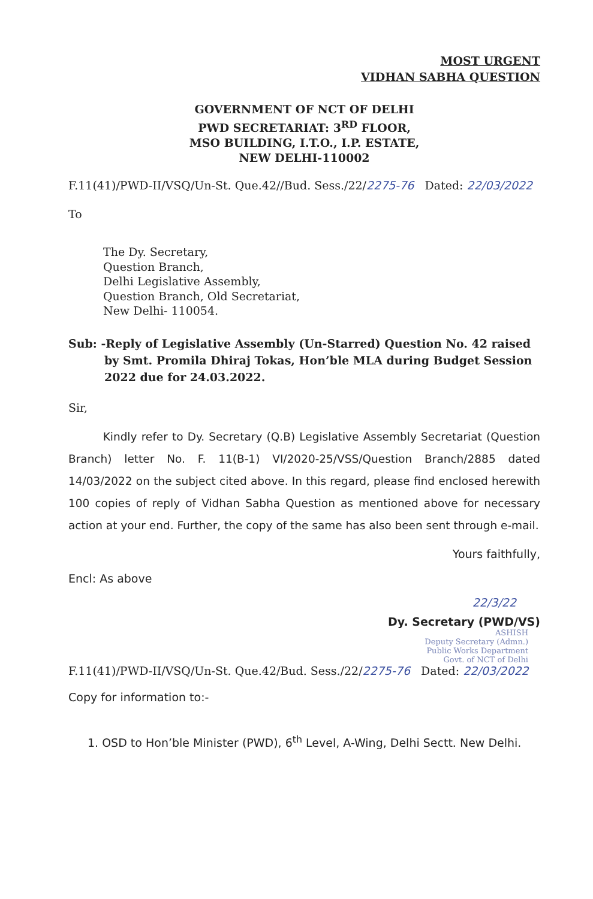MOST URGENT
VIDHAN SABHA QUESTION
GOVERNMENT OF NCT OF DELHI
PWD SECRETARIAT: 3<sup>RD</sup> FLOOR,
MSO BUILDING, I.T.O., I.P. ESTATE,
NEW DELHI-110002
F.11(41)/PWD-II/VSQ/Un-St. Que.42//Bud. Sess./22/2275-76 Dated: 22/03/2022
To
The Dy. Secretary,
Question Branch,
Delhi Legislative Assembly,
Question Branch, Old Secretariat,
New Delhi- 110054.
Sub: -Reply of Legislative Assembly (Un-Starred) Question No. 42 raised by Smt. Promila Dhiraj Tokas, Hon’ble MLA during Budget Session 2022 due for 24.03.2022.
Sir,
Kindly refer to Dy. Secretary (Q.B) Legislative Assembly Secretariat (Question Branch) letter No. F. 11(B-1) VI/2020-25/VSS/Question Branch/2885 dated 14/03/2022 on the subject cited above. In this regard, please find enclosed herewith 100 copies of reply of Vidhan Sabha Question as mentioned above for necessary action at your end. Further, the copy of the same has also been sent through e-mail.
Yours faithfully,
Encl: As above
22/3/22
Dy. Secretary (PWD/VS)
ASHISH
Deputy Secretary (Admn.)
Public Works Department
Govt. of NCT of Delhi
F.11(41)/PWD-II/VSQ/Un-St. Que.42/Bud. Sess./22/2275-76 Dated: 22/03/2022
Copy for information to:-
1. OSD to Hon’ble Minister (PWD), 6<sup>th</sup> Level, A-Wing, Delhi Sectt. New Delhi.